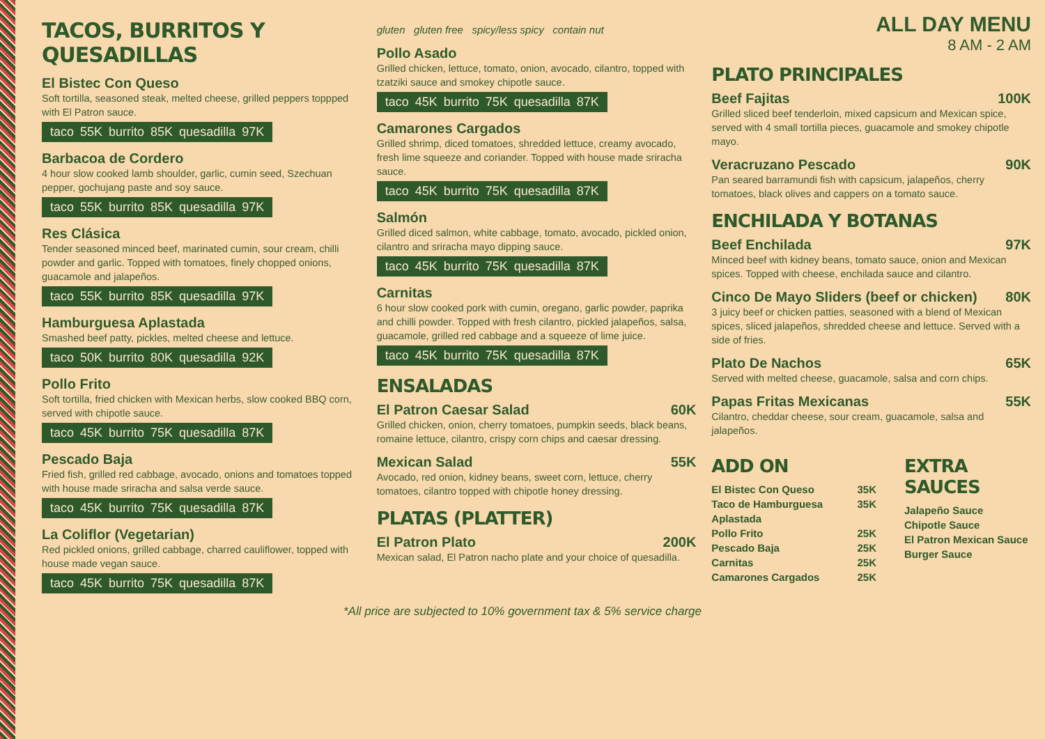TACOS, BURRITOS Y QUESADILLAS
El Bistec Con Queso
Soft tortilla, seasoned steak, melted cheese, grilled peppers toppped with El Patron sauce.
taco 55K burrito 85K quesadilla 97K
Barbacoa de Cordero
4 hour slow cooked lamb shoulder, garlic, cumin seed, Szechuan pepper, gochujang paste and soy sauce.
taco 55K burrito 85K quesadilla 97K
Res Clásica
Tender seasoned minced beef, marinated cumin, sour cream, chilli powder and garlic. Topped with tomatoes, finely chopped onions, guacamole and jalapeños.
taco 55K burrito 85K quesadilla 97K
Hamburguesa Aplastada
Smashed beef patty, pickles, melted cheese and lettuce.
taco 50K burrito 80K quesadilla 92K
Pollo Frito
Soft tortilla, fried chicken with Mexican herbs, slow cooked BBQ corn, served with chipotle sauce.
taco 45K burrito 75K quesadilla 87K
Pescado Baja
Fried fish, grilled red cabbage, avocado, onions and tomatoes topped with house made sriracha and salsa verde sauce.
taco 45K burrito 75K quesadilla 87K
La Coliflor (Vegetarian)
Red pickled onions, grilled cabbage, charred cauliflower, topped with house made vegan sauce.
taco 45K burrito 75K quesadilla 87K
gluten gluten free spicy/less spicy contain nut
Pollo Asado
Grilled chicken, lettuce, tomato, onion, avocado, cilantro, topped with tzatziki sauce and smokey chipotle sauce.
taco 45K burrito 75K quesadilla 87K
Camarones Cargados
Grilled shrimp, diced tomatoes, shredded lettuce, creamy avocado, fresh lime squeeze and coriander. Topped with house made sriracha sauce.
taco 45K burrito 75K quesadilla 87K
Salmón
Grilled diced salmon, white cabbage, tomato, avocado, pickled onion, cilantro and sriracha mayo dipping sauce.
taco 45K burrito 75K quesadilla 87K
Carnitas
6 hour slow cooked pork with cumin, oregano, garlic powder, paprika and chilli powder. Topped with fresh cilantro, pickled jalapeños, salsa, guacamole, grilled red cabbage and a squeeze of lime juice.
taco 45K burrito 75K quesadilla 87K
ENSALADAS
El Patron Caesar Salad 60K
Grilled chicken, onion, cherry tomatoes, pumpkin seeds, black beans, romaine lettuce, cilantro, crispy corn chips and caesar dressing.
Mexican Salad 55K
Avocado, red onion, kidney beans, sweet corn, lettuce, cherry tomatoes, cilantro topped with chipotle honey dressing.
PLATAS (PLATTER)
El Patron Plato 200K
Mexican salad, El Patron nacho plate and your choice of quesadilla.
ALL DAY MENU
8 AM - 2 AM
PLATO PRINCIPALES
Beef Fajitas 100K
Grilled sliced beef tenderloin, mixed capsicum and Mexican spice, served with 4 small tortilla pieces, guacamole and smokey chipotle mayo.
Veracruzano Pescado 90K
Pan seared barramundi fish with capsicum, jalapeños, cherry tomatoes, black olives and cappers on a tomato sauce.
ENCHILADA Y BOTANAS
Beef Enchilada 97K
Minced beef with kidney beans, tomato sauce, onion and Mexican spices. Topped with cheese, enchilada sauce and cilantro.
Cinco De Mayo Sliders (beef or chicken) 80K
3 juicy beef or chicken patties, seasoned with a blend of Mexican spices, sliced jalapeños, shredded cheese and lettuce. Served with a side of fries.
Plato De Nachos 65K
Served with melted cheese, guacamole, salsa and corn chips.
Papas Fritas Mexicanas 55K
Cilantro, cheddar cheese, sour cream, guacamole, salsa and jalapeños.
ADD ON
El Bistec Con Queso 35K
Taco de Hamburguesa Aplastada 35K
Pollo Frito 25K
Pescado Baja 25K
Carnitas 25K
Camarones Cargados 25K
EXTRA SAUCES
Jalapeño Sauce
Chipotle Sauce
El Patron Mexican Sauce
Burger Sauce
*All price are subjected to 10% government tax & 5% service charge